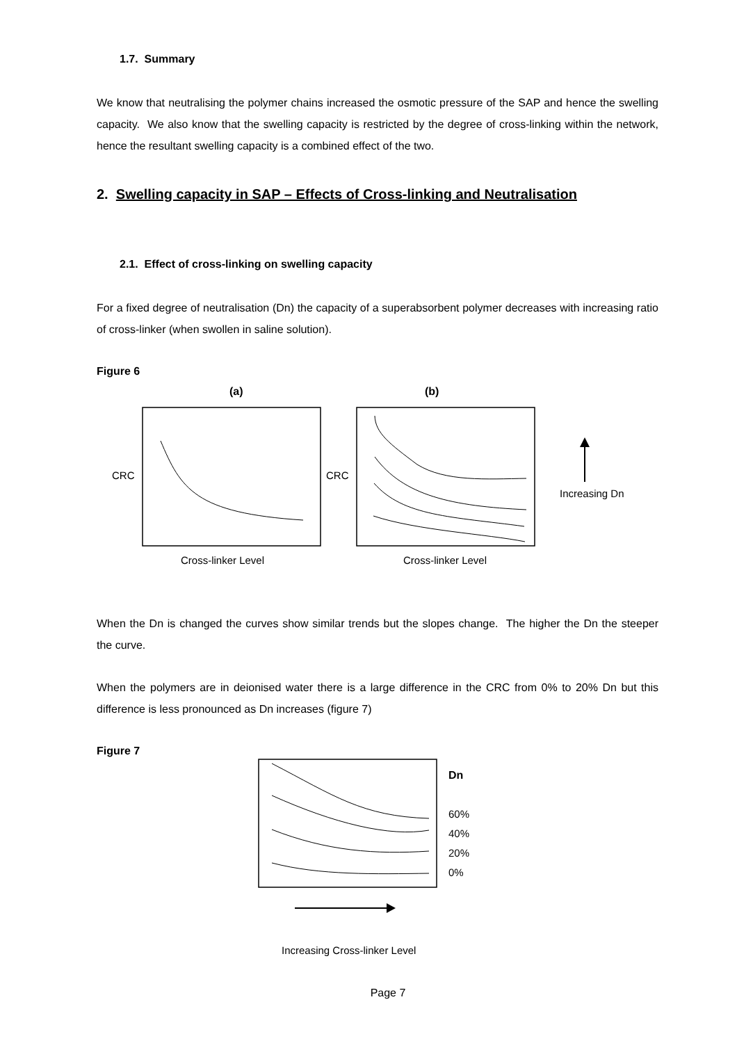1.7. Summary
We know that neutralising the polymer chains increased the osmotic pressure of the SAP and hence the swelling capacity. We also know that the swelling capacity is restricted by the degree of cross-linking within the network, hence the resultant swelling capacity is a combined effect of the two.
2. Swelling capacity in SAP – Effects of Cross-linking and Neutralisation
2.1. Effect of cross-linking on swelling capacity
For a fixed degree of neutralisation (Dn) the capacity of a superabsorbent polymer decreases with increasing ratio of cross-linker (when swollen in saline solution).
Figure 6
(a)
(b)
CRC
CRC
Increasing Dn
Cross-linker Level
Cross-linker Level
When the Dn is changed the curves show similar trends but the slopes change. The higher the Dn the steeper the curve.
When the polymers are in deionised water there is a large difference in the CRC from 0% to 20% Dn but this difference is less pronounced as Dn increases (figure 7)
Figure 7
Dn
60%
40%
20%
0%
Increasing Cross-linker Level
Page 7